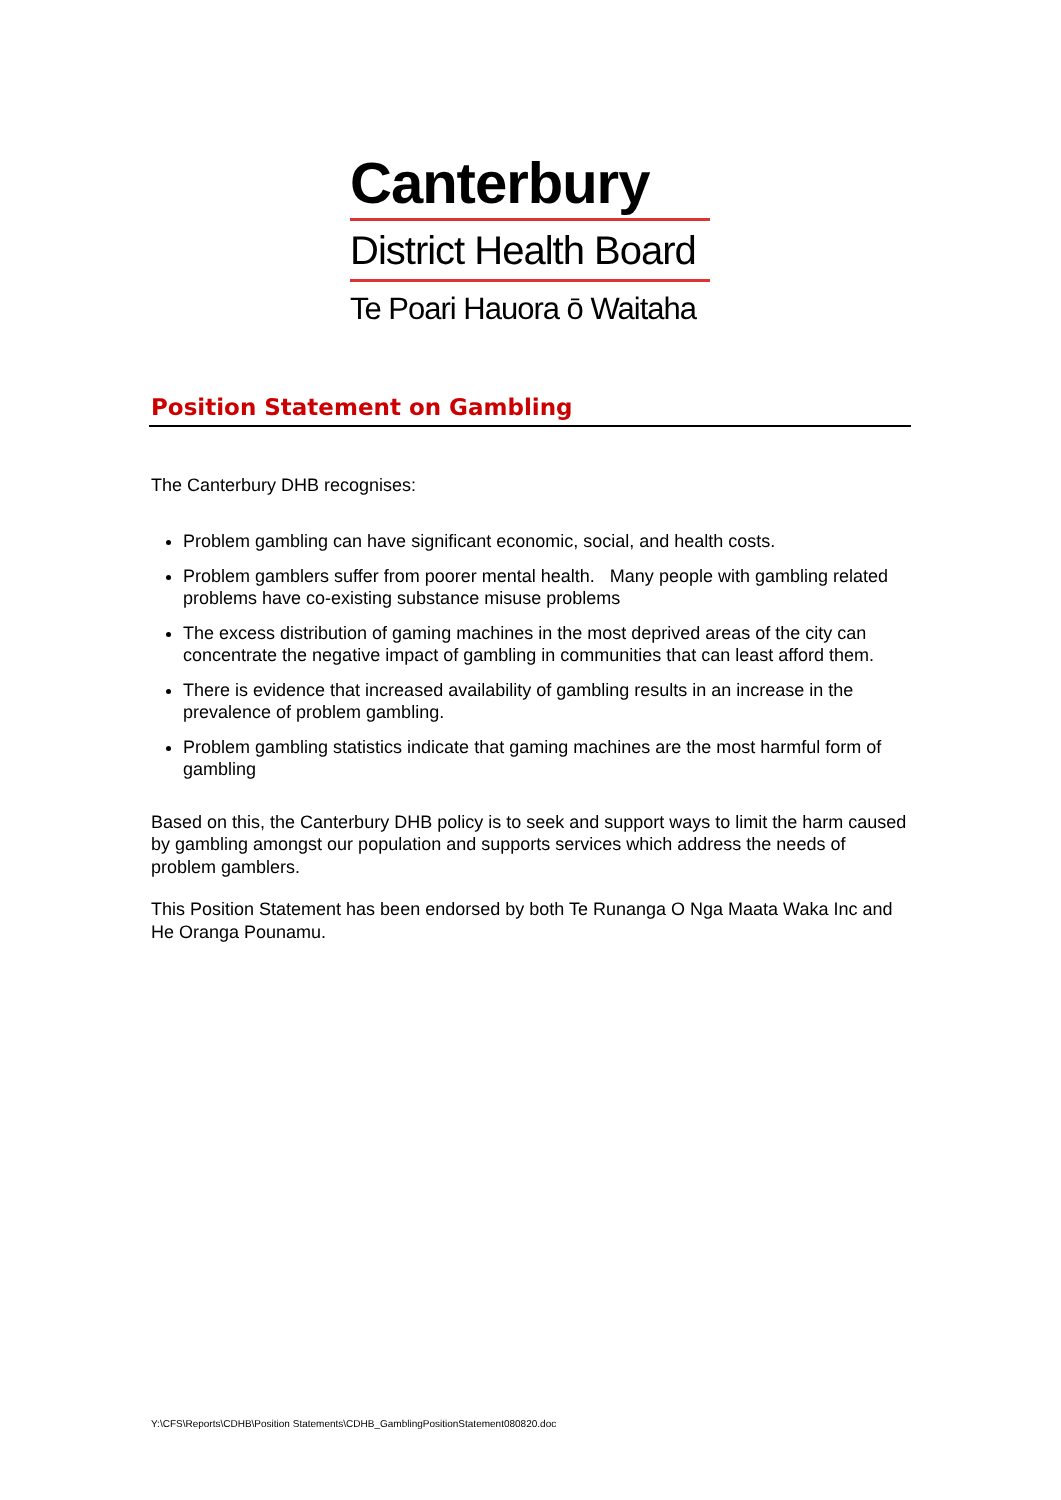Canterbury
District Health Board
Te Poari Hauora ō Waitaha
Position Statement on Gambling
The Canterbury DHB recognises:
Problem gambling can have significant economic, social, and health costs.
Problem gamblers suffer from poorer mental health. Many people with gambling related problems have co-existing substance misuse problems
The excess distribution of gaming machines in the most deprived areas of the city can concentrate the negative impact of gambling in communities that can least afford them.
There is evidence that increased availability of gambling results in an increase in the prevalence of problem gambling.
Problem gambling statistics indicate that gaming machines are the most harmful form of gambling
Based on this, the Canterbury DHB policy is to seek and support ways to limit the harm caused by gambling amongst our population and supports services which address the needs of problem gamblers.
This Position Statement has been endorsed by both Te Runanga O Nga Maata Waka Inc and He Oranga Pounamu.
Y:\CFS\Reports\CDHB\Position Statements\CDHB_GamblingPositionStatement080820.doc